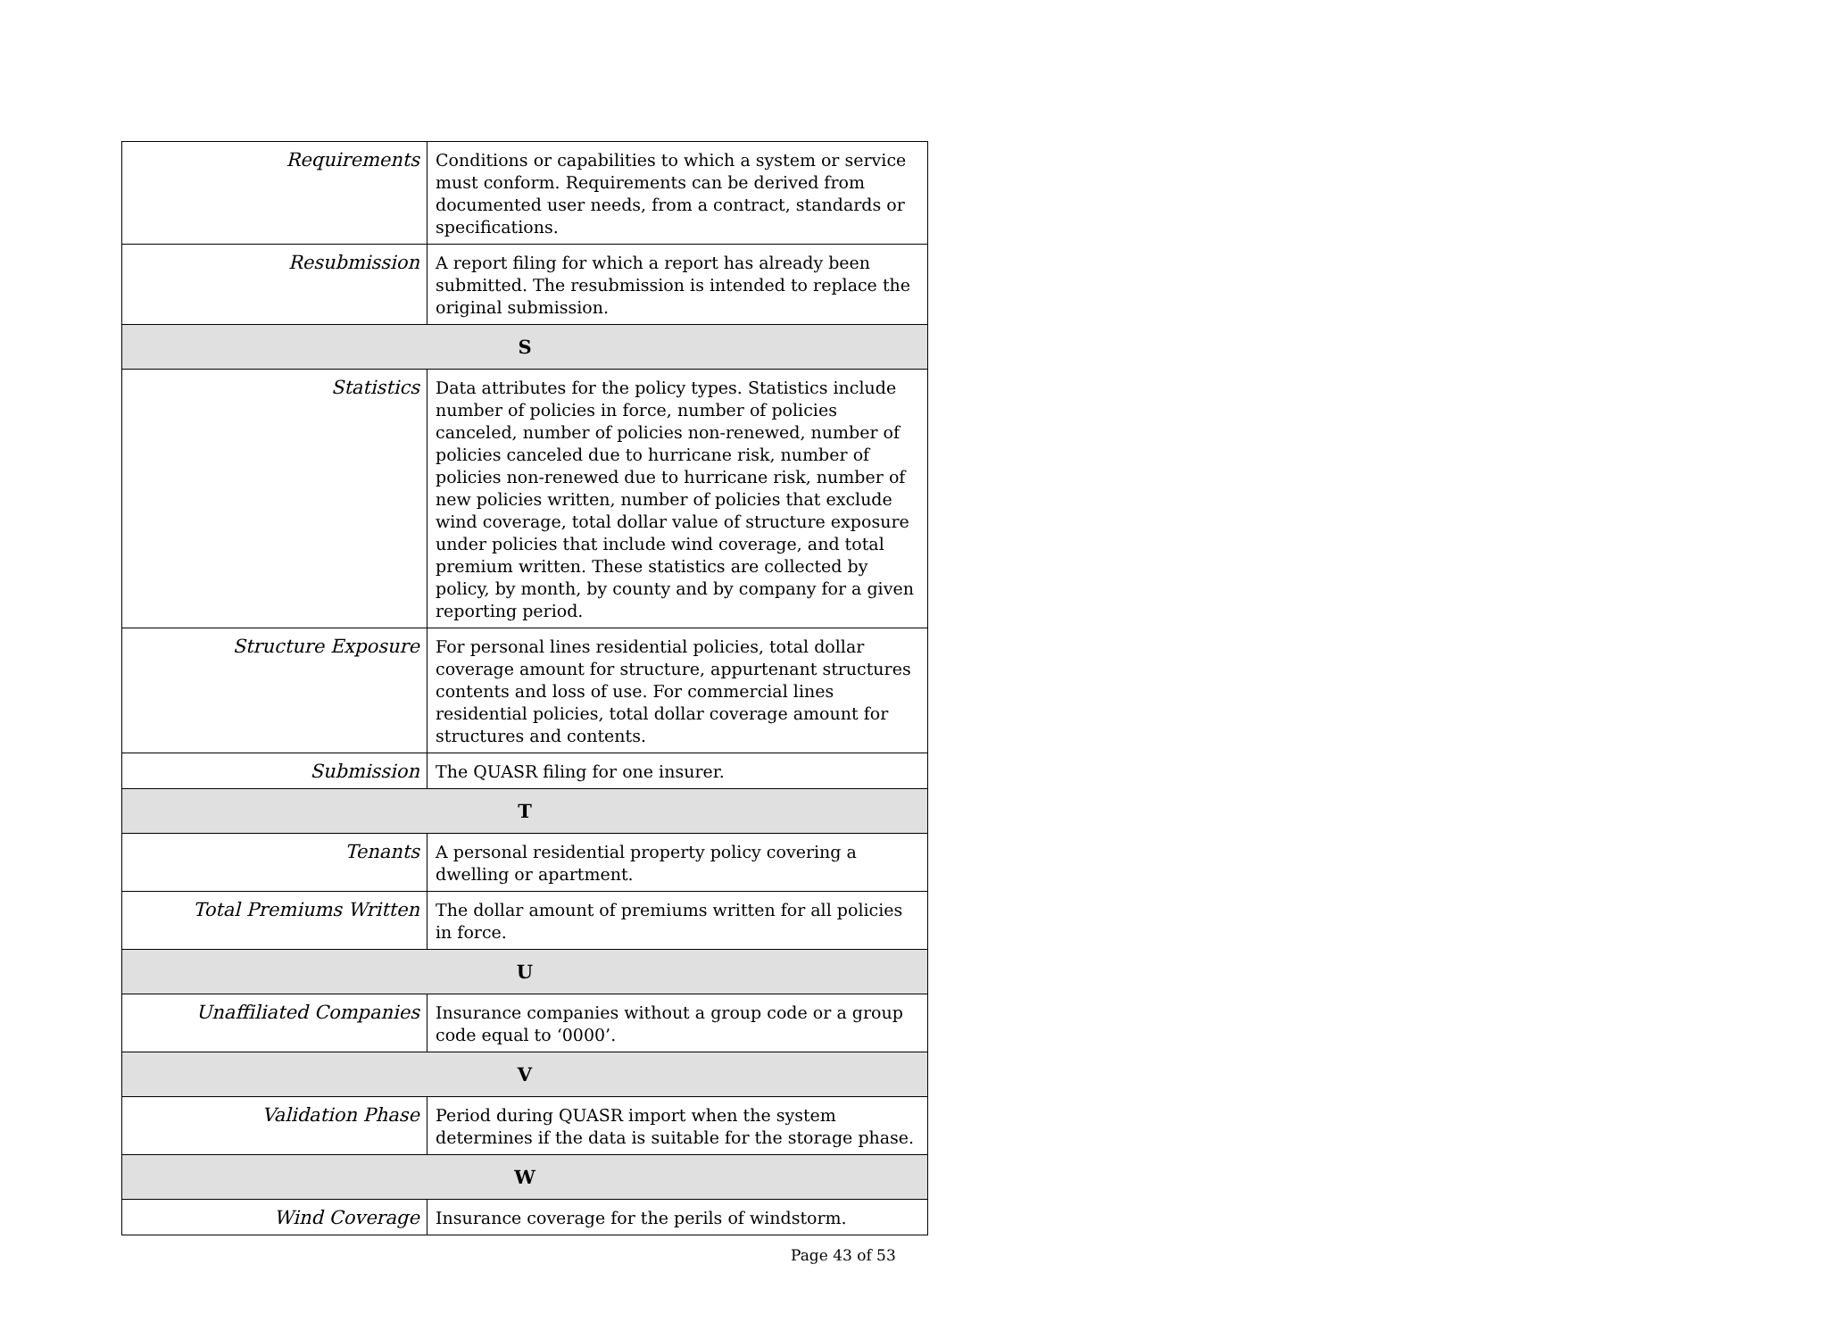| Requirements | Conditions or capabilities to which a system or service must conform. Requirements can be derived from documented user needs, from a contract, standards or specifications. |
| Resubmission | A report filing for which a report has already been submitted. The resubmission is intended to replace the original submission. |
| S | |
| Statistics | Data attributes for the policy types. Statistics include number of policies in force, number of policies canceled, number of policies non-renewed, number of policies canceled due to hurricane risk, number of policies non-renewed due to hurricane risk, number of new policies written, number of policies that exclude wind coverage, total dollar value of structure exposure under policies that include wind coverage, and total premium written. These statistics are collected by policy, by month, by county and by company for a given reporting period. |
| Structure Exposure | For personal lines residential policies, total dollar coverage amount for structure, appurtenant structures contents and loss of use. For commercial lines residential policies, total dollar coverage amount for structures and contents. |
| Submission | The QUASR filing for one insurer. |
| T | |
| Tenants | A personal residential property policy covering a dwelling or apartment. |
| Total Premiums Written | The dollar amount of premiums written for all policies in force. |
| U | |
| Unaffiliated Companies | Insurance companies without a group code or a group code equal to ‘0000’. |
| V | |
| Validation Phase | Period during QUASR import when the system determines if the data is suitable for the storage phase. |
| W | |
| Wind Coverage | Insurance coverage for the perils of windstorm. |
Page 43 of 53